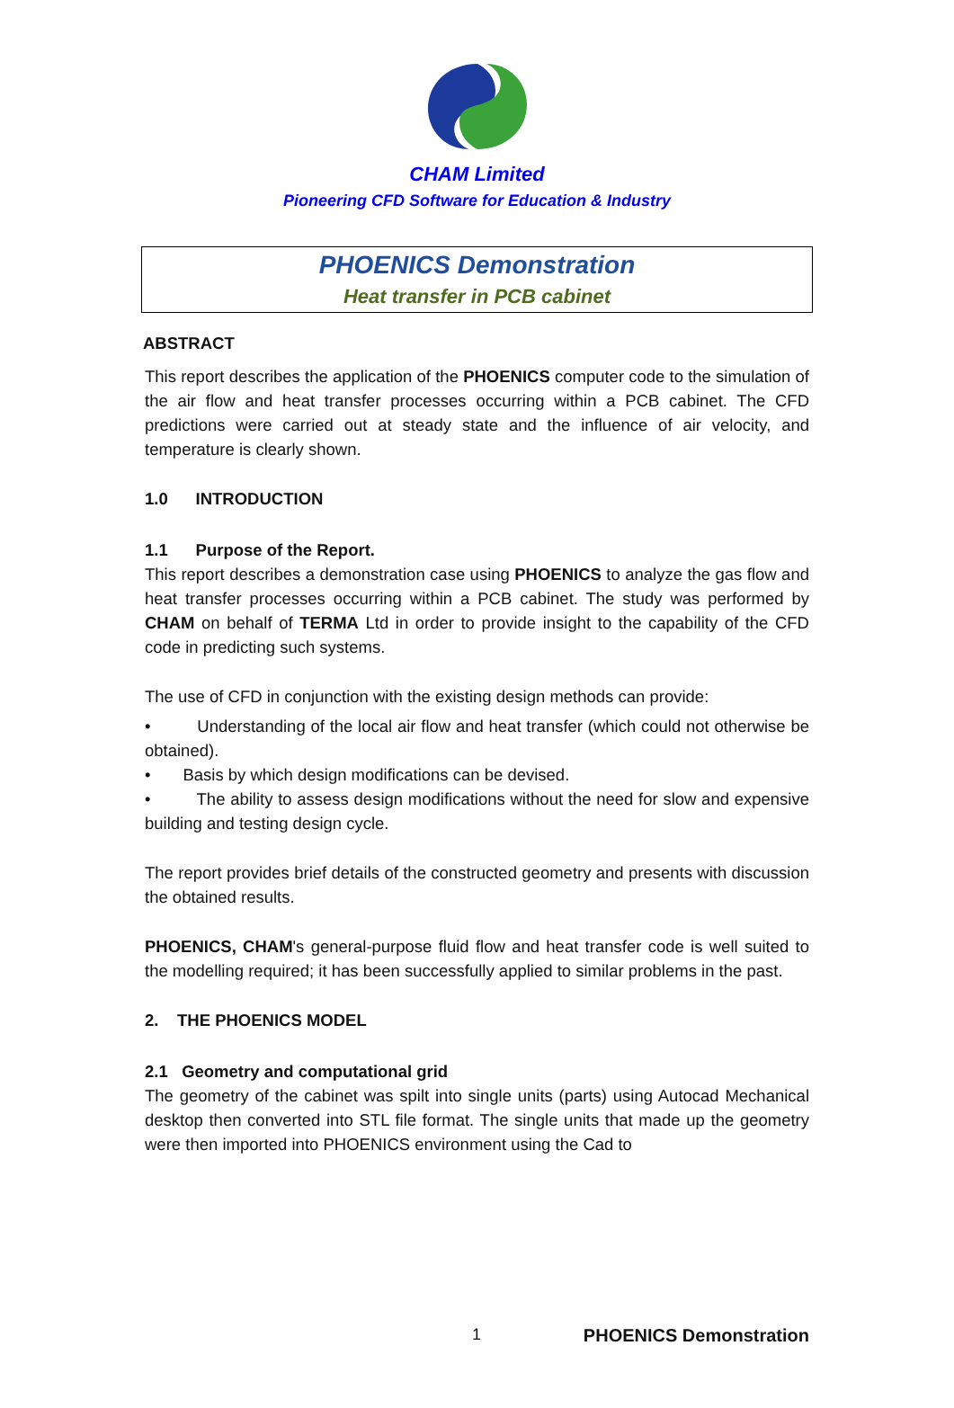CHAM Limited
Pioneering CFD Software for Education & Industry
PHOENICS Demonstration
Heat transfer in PCB cabinet
ABSTRACT
This report describes the application of the PHOENICS computer code to the simulation of the air flow and heat transfer processes occurring within a PCB cabinet. The CFD predictions were carried out at steady state and the influence of air velocity, and temperature is clearly shown.
1.0 INTRODUCTION
1.1 Purpose of the Report.
This report describes a demonstration case using PHOENICS to analyze the gas flow and heat transfer processes occurring within a PCB cabinet. The study was performed by CHAM on behalf of TERMA Ltd in order to provide insight to the capability of the CFD code in predicting such systems.
The use of CFD in conjunction with the existing design methods can provide:
• Understanding of the local air flow and heat transfer (which could not otherwise be obtained).
• Basis by which design modifications can be devised.
• The ability to assess design modifications without the need for slow and expensive building and testing design cycle.
The report provides brief details of the constructed geometry and presents with discussion the obtained results.
PHOENICS, CHAM's general-purpose fluid flow and heat transfer code is well suited to the modelling required; it has been successfully applied to similar problems in the past.
2. THE PHOENICS MODEL
2.1 Geometry and computational grid
The geometry of the cabinet was spilt into single units (parts) using Autocad Mechanical desktop then converted into STL file format. The single units that made up the geometry were then imported into PHOENICS environment using the Cad to
1 PHOENICS Demonstration